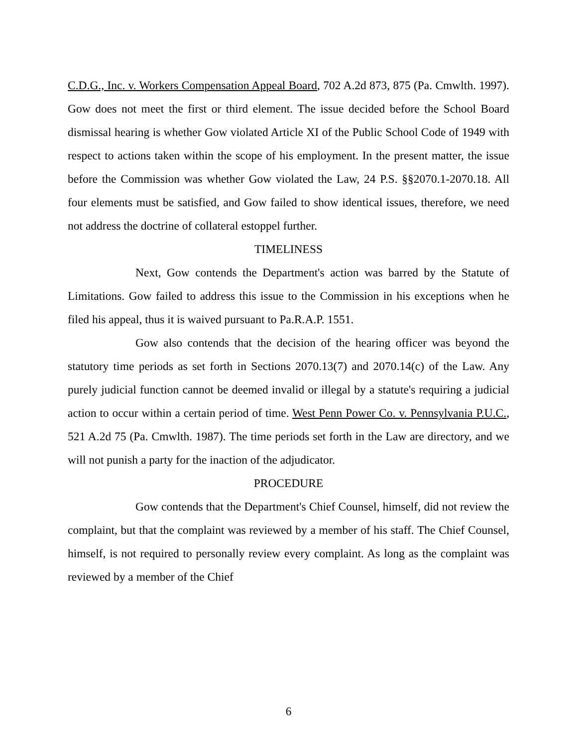C.D.G., Inc. v. Workers Compensation Appeal Board, 702 A.2d 873, 875 (Pa. Cmwlth. 1997). Gow does not meet the first or third element. The issue decided before the School Board dismissal hearing is whether Gow violated Article XI of the Public School Code of 1949 with respect to actions taken within the scope of his employment. In the present matter, the issue before the Commission was whether Gow violated the Law, 24 P.S. §§2070.1-2070.18. All four elements must be satisfied, and Gow failed to show identical issues, therefore, we need not address the doctrine of collateral estoppel further.
TIMELINESS
Next, Gow contends the Department's action was barred by the Statute of Limitations. Gow failed to address this issue to the Commission in his exceptions when he filed his appeal, thus it is waived pursuant to Pa.R.A.P. 1551.
Gow also contends that the decision of the hearing officer was beyond the statutory time periods as set forth in Sections 2070.13(7) and 2070.14(c) of the Law. Any purely judicial function cannot be deemed invalid or illegal by a statute's requiring a judicial action to occur within a certain period of time. West Penn Power Co. v. Pennsylvania P.U.C., 521 A.2d 75 (Pa. Cmwlth. 1987). The time periods set forth in the Law are directory, and we will not punish a party for the inaction of the adjudicator.
PROCEDURE
Gow contends that the Department's Chief Counsel, himself, did not review the complaint, but that the complaint was reviewed by a member of his staff. The Chief Counsel, himself, is not required to personally review every complaint. As long as the complaint was reviewed by a member of the Chief
6